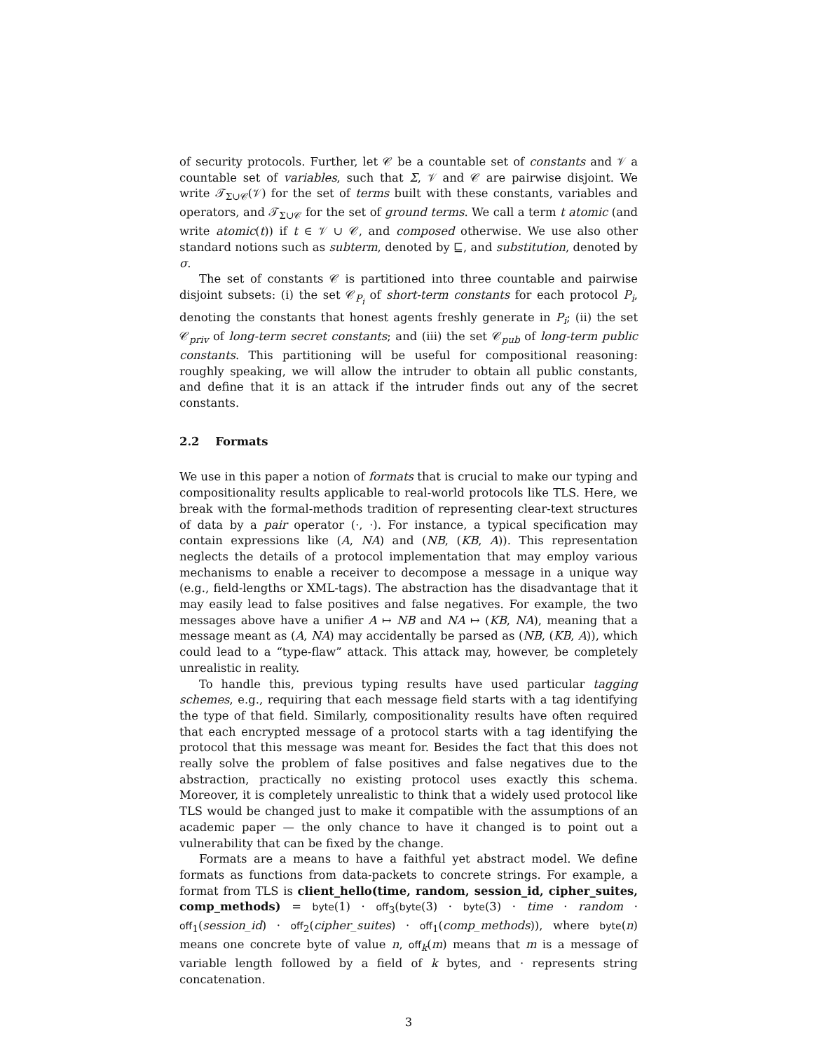of security protocols. Further, let 𝒞 be a countable set of constants and 𝒱 a countable set of variables, such that Σ, 𝒱 and 𝒞 are pairwise disjoint. We write 𝒯<sub>Σ∪𝒞</sub>(𝒱) for the set of terms built with these constants, variables and operators, and 𝒯<sub>Σ∪𝒞</sub> for the set of ground terms. We call a term t atomic (and write atomic(t)) if t ∈ 𝒱 ∪ 𝒞, and composed otherwise. We use also other standard notions such as subterm, denoted by ⊑, and substitution, denoted by σ.
The set of constants 𝒞 is partitioned into three countable and pairwise disjoint subsets: (i) the set 𝒞<sub>P<sub>i</sub></sub> of short-term constants for each protocol P<sub>i</sub>, denoting the constants that honest agents freshly generate in P<sub>i</sub>; (ii) the set 𝒞<sub>priv</sub> of long-term secret constants; and (iii) the set 𝒞<sub>pub</sub> of long-term public constants. This partitioning will be useful for compositional reasoning: roughly speaking, we will allow the intruder to obtain all public constants, and define that it is an attack if the intruder finds out any of the secret constants.
2.2 Formats
We use in this paper a notion of formats that is crucial to make our typing and compositionality results applicable to real-world protocols like TLS. Here, we break with the formal-methods tradition of representing clear-text structures of data by a pair operator (·, ·). For instance, a typical specification may contain expressions like (A, NA) and (NB, (KB, A)). This representation neglects the details of a protocol implementation that may employ various mechanisms to enable a receiver to decompose a message in a unique way (e.g., field-lengths or XML-tags). The abstraction has the disadvantage that it may easily lead to false positives and false negatives. For example, the two messages above have a unifier A ↦ NB and NA ↦ (KB, NA), meaning that a message meant as (A, NA) may accidentally be parsed as (NB, (KB, A)), which could lead to a “type-flaw” attack. This attack may, however, be completely unrealistic in reality.
To handle this, previous typing results have used particular tagging schemes, e.g., requiring that each message field starts with a tag identifying the type of that field. Similarly, compositionality results have often required that each encrypted message of a protocol starts with a tag identifying the protocol that this message was meant for. Besides the fact that this does not really solve the problem of false positives and false negatives due to the abstraction, practically no existing protocol uses exactly this schema. Moreover, it is completely unrealistic to think that a widely used protocol like TLS would be changed just to make it compatible with the assumptions of an academic paper — the only chance to have it changed is to point out a vulnerability that can be fixed by the change.
Formats are a means to have a faithful yet abstract model. We define formats as functions from data-packets to concrete strings. For example, a format from TLS is client_hello(time, random, session_id, cipher_suites, comp_methods) = byte(1) · off<sub>3</sub>(byte(3) · byte(3) · time · random · off<sub>1</sub>(session_id) · off<sub>2</sub>(cipher_suites) · off<sub>1</sub>(comp_methods)), where byte(n) means one concrete byte of value n, off<sub>k</sub>(m) means that m is a message of variable length followed by a field of k bytes, and · represents string concatenation.
3